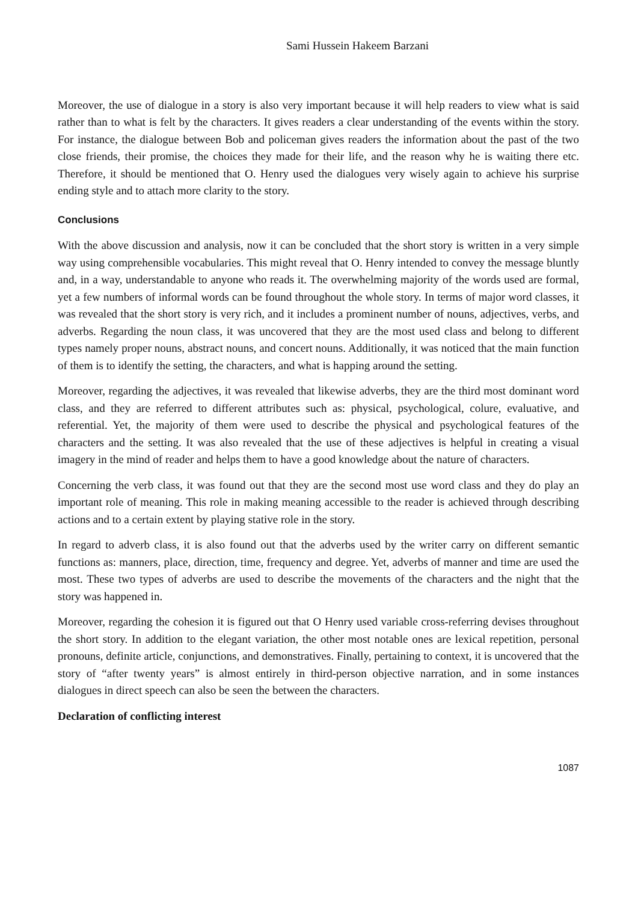Sami Hussein Hakeem Barzani
Moreover, the use of dialogue in a story is also very important because it will help readers to view what is said rather than to what is felt by the characters. It gives readers a clear understanding of the events within the story. For instance, the dialogue between Bob and policeman gives readers the information about the past of the two close friends, their promise, the choices they made for their life, and the reason why he is waiting there etc. Therefore, it should be mentioned that O. Henry used the dialogues very wisely again to achieve his surprise ending style and to attach more clarity to the story.
Conclusions
With the above discussion and analysis, now it can be concluded that the short story is written in a very simple way using comprehensible vocabularies. This might reveal that O. Henry intended to convey the message bluntly and, in a way, understandable to anyone who reads it. The overwhelming majority of the words used are formal, yet a few numbers of informal words can be found throughout the whole story. In terms of major word classes, it was revealed that the short story is very rich, and it includes a prominent number of nouns, adjectives, verbs, and adverbs. Regarding the noun class, it was uncovered that they are the most used class and belong to different types namely proper nouns, abstract nouns, and concert nouns. Additionally, it was noticed that the main function of them is to identify the setting, the characters, and what is happing around the setting.
Moreover, regarding the adjectives, it was revealed that likewise adverbs, they are the third most dominant word class, and they are referred to different attributes such as: physical, psychological, colure, evaluative, and referential. Yet, the majority of them were used to describe the physical and psychological features of the characters and the setting. It was also revealed that the use of these adjectives is helpful in creating a visual imagery in the mind of reader and helps them to have a good knowledge about the nature of characters.
Concerning the verb class, it was found out that they are the second most use word class and they do play an important role of meaning. This role in making meaning accessible to the reader is achieved through describing actions and to a certain extent by playing stative role in the story.
In regard to adverb class, it is also found out that the adverbs used by the writer carry on different semantic functions as: manners, place, direction, time, frequency and degree. Yet, adverbs of manner and time are used the most. These two types of adverbs are used to describe the movements of the characters and the night that the story was happened in.
Moreover, regarding the cohesion it is figured out that O Henry used variable cross-referring devises throughout the short story. In addition to the elegant variation, the other most notable ones are lexical repetition, personal pronouns, definite article, conjunctions, and demonstratives. Finally, pertaining to context, it is uncovered that the story of “after twenty years” is almost entirely in third-person objective narration, and in some instances dialogues in direct speech can also be seen the between the characters.
Declaration of conflicting interest
1087